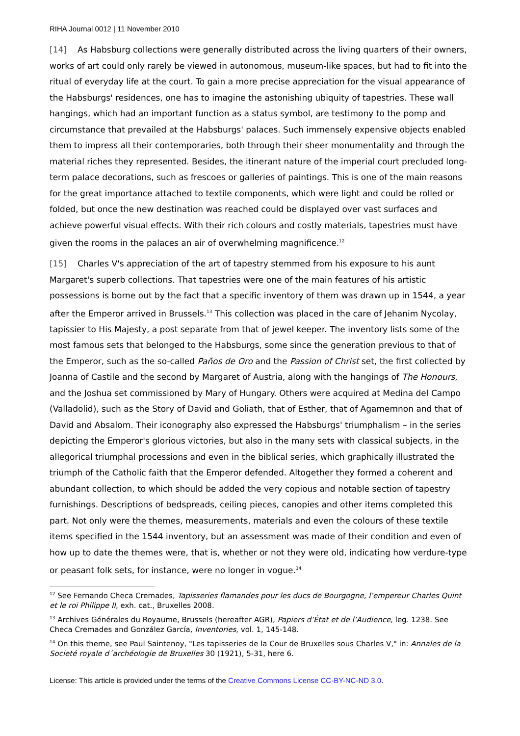RIHA Journal 0012 | 11 November 2010
[14] As Habsburg collections were generally distributed across the living quarters of their owners, works of art could only rarely be viewed in autonomous, museum-like spaces, but had to fit into the ritual of everyday life at the court. To gain a more precise appreciation for the visual appearance of the Habsburgs' residences, one has to imagine the astonishing ubiquity of tapestries. These wall hangings, which had an important function as a status symbol, are testimony to the pomp and circumstance that prevailed at the Habsburgs' palaces. Such immensely expensive objects enabled them to impress all their contemporaries, both through their sheer monumentality and through the material riches they represented. Besides, the itinerant nature of the imperial court precluded long-term palace decorations, such as frescoes or galleries of paintings. This is one of the main reasons for the great importance attached to textile components, which were light and could be rolled or folded, but once the new destination was reached could be displayed over vast surfaces and achieve powerful visual effects. With their rich colours and costly materials, tapestries must have given the rooms in the palaces an air of overwhelming magnificence.<sup>12</sup>
[15] Charles V's appreciation of the art of tapestry stemmed from his exposure to his aunt Margaret's superb collections. That tapestries were one of the main features of his artistic possessions is borne out by the fact that a specific inventory of them was drawn up in 1544, a year after the Emperor arrived in Brussels.<sup>13</sup> This collection was placed in the care of Jehanim Nycolay, tapissier to His Majesty, a post separate from that of jewel keeper. The inventory lists some of the most famous sets that belonged to the Habsburgs, some since the generation previous to that of the Emperor, such as the so-called Paños de Oro and the Passion of Christ set, the first collected by Joanna of Castile and the second by Margaret of Austria, along with the hangings of The Honours, and the Joshua set commissioned by Mary of Hungary. Others were acquired at Medina del Campo (Valladolid), such as the Story of David and Goliath, that of Esther, that of Agamemnon and that of David and Absalom. Their iconography also expressed the Habsburgs' triumphalism – in the series depicting the Emperor's glorious victories, but also in the many sets with classical subjects, in the allegorical triumphal processions and even in the biblical series, which graphically illustrated the triumph of the Catholic faith that the Emperor defended. Altogether they formed a coherent and abundant collection, to which should be added the very copious and notable section of tapestry furnishings. Descriptions of bedspreads, ceiling pieces, canopies and other items completed this part. Not only were the themes, measurements, materials and even the colours of these textile items specified in the 1544 inventory, but an assessment was made of their condition and even of how up to date the themes were, that is, whether or not they were old, indicating how verdure-type or peasant folk sets, for instance, were no longer in vogue.<sup>14</sup>
<sup>12</sup> See Fernando Checa Cremades, Tapisseries flamandes pour les ducs de Bourgogne, l’empereur Charles Quint et le roi Philippe II, exh. cat., Bruxelles 2008.
<sup>13</sup> Archives Générales du Royaume, Brussels (hereafter AGR), Papiers d’État et de l’Audience, leg. 1238. See Checa Cremades and González García, Inventories, vol. 1, 145-148.
<sup>14</sup> On this theme, see Paul Saintenoy, "Les tapisseries de la Cour de Bruxelles sous Charles V," in: Annales de la Societé royale d´archéologie de Bruxelles 30 (1921), 5-31, here 6.
License: This article is provided under the terms of the Creative Commons License CC-BY-NC-ND 3.0.